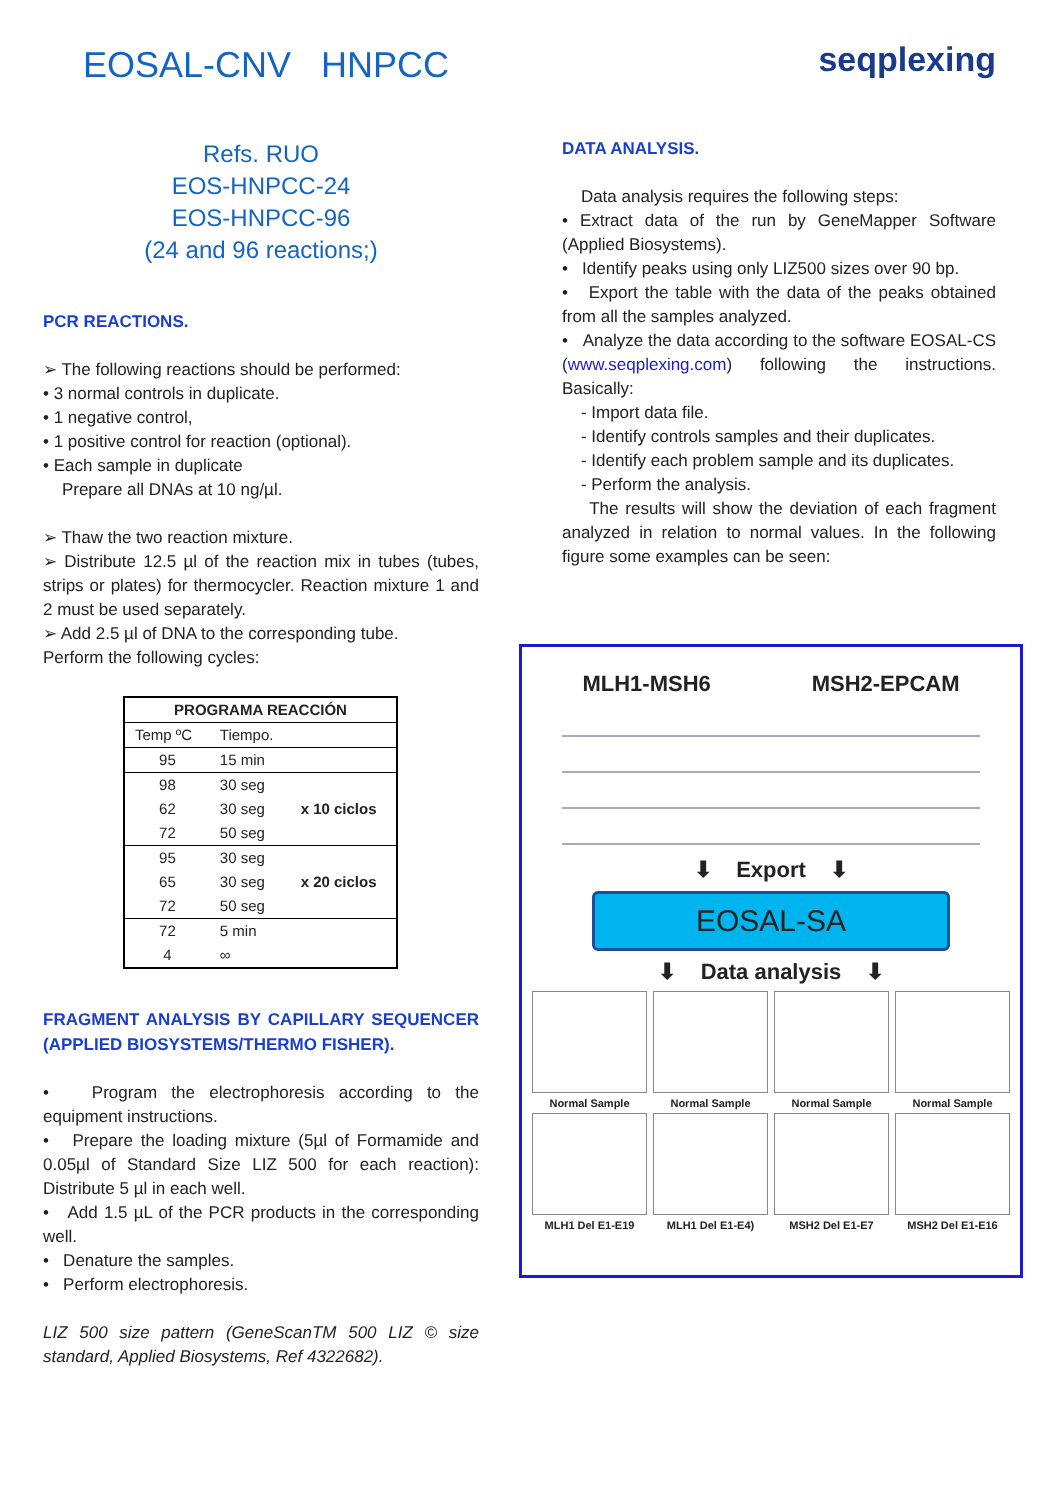EOSAL-CNV HNPCC
Refs. RUO
EOS-HNPCC-24
EOS-HNPCC-96
(24 and 96 reactions;)
PCR REACTIONS.
➢ The following reactions should be performed:
• 3 normal controls in duplicate.
• 1 negative control,
• 1 positive control for reaction (optional).
• Each sample in duplicate
Prepare all DNAs at 10 ng/µl.
➢ Thaw the two reaction mixture.
➢ Distribute 12.5 µl of the reaction mix in tubes (tubes, strips or plates) for thermocycler. Reaction mixture 1 and 2 must be used separately.
➢ Add 2.5 µl of DNA to the corresponding tube.
Perform the following cycles:
| PROGRAMA REACCIÓN | | |
| --- | --- | --- |
| Temp ºC | Tiempo. | |
| 95 | 15 min | |
| 98 | 30 seg | |
| 62 | 30 seg | x 10 ciclos |
| 72 | 50 seg | |
| 95 | 30 seg | |
| 65 | 30 seg | x 20 ciclos |
| 72 | 50 seg | |
| 72 | 5 min | |
| 4 | ∞ | |
FRAGMENT ANALYSIS BY CAPILLARY SEQUENCER (APPLIED BIOSYSTEMS/THERMO FISHER).
• Program the electrophoresis according to the equipment instructions.
• Prepare the loading mixture (5µl of Formamide and 0.05µl of Standard Size LIZ 500 for each reaction): Distribute 5 µl in each well.
• Add 1.5 µL of the PCR products in the corresponding well.
• Denature the samples.
• Perform electrophoresis.
LIZ 500 size pattern (GeneScanTM 500 LIZ © size standard, Applied Biosystems, Ref 4322682).
seqplexing
DATA ANALYSIS.
Data analysis requires the following steps:
• Extract data of the run by GeneMapper Software (Applied Biosystems).
• Identify peaks using only LIZ500 sizes over 90 bp.
• Export the table with the data of the peaks obtained from all the samples analyzed.
• Analyze the data according to the software EOSAL-CS (www.seqplexing.com) following the instructions. Basically:
- Import data file.
- Identify controls samples and their duplicates.
- Identify each problem sample and its duplicates.
- Perform the analysis.
The results will show the deviation of each fragment analyzed in relation to normal values. In the following figure some examples can be seen:
MLH1-MSH6 MSH2-EPCAM
⬇ Export ⬇
EOSAL-SA
⬇ Data analysis ⬇
Normal Sample
Normal Sample
Normal Sample
Normal Sample
MLH1 Del E1-E19
MLH1 Del E1-E4)
MSH2 Del E1-E7
MSH2 Del E1-E16